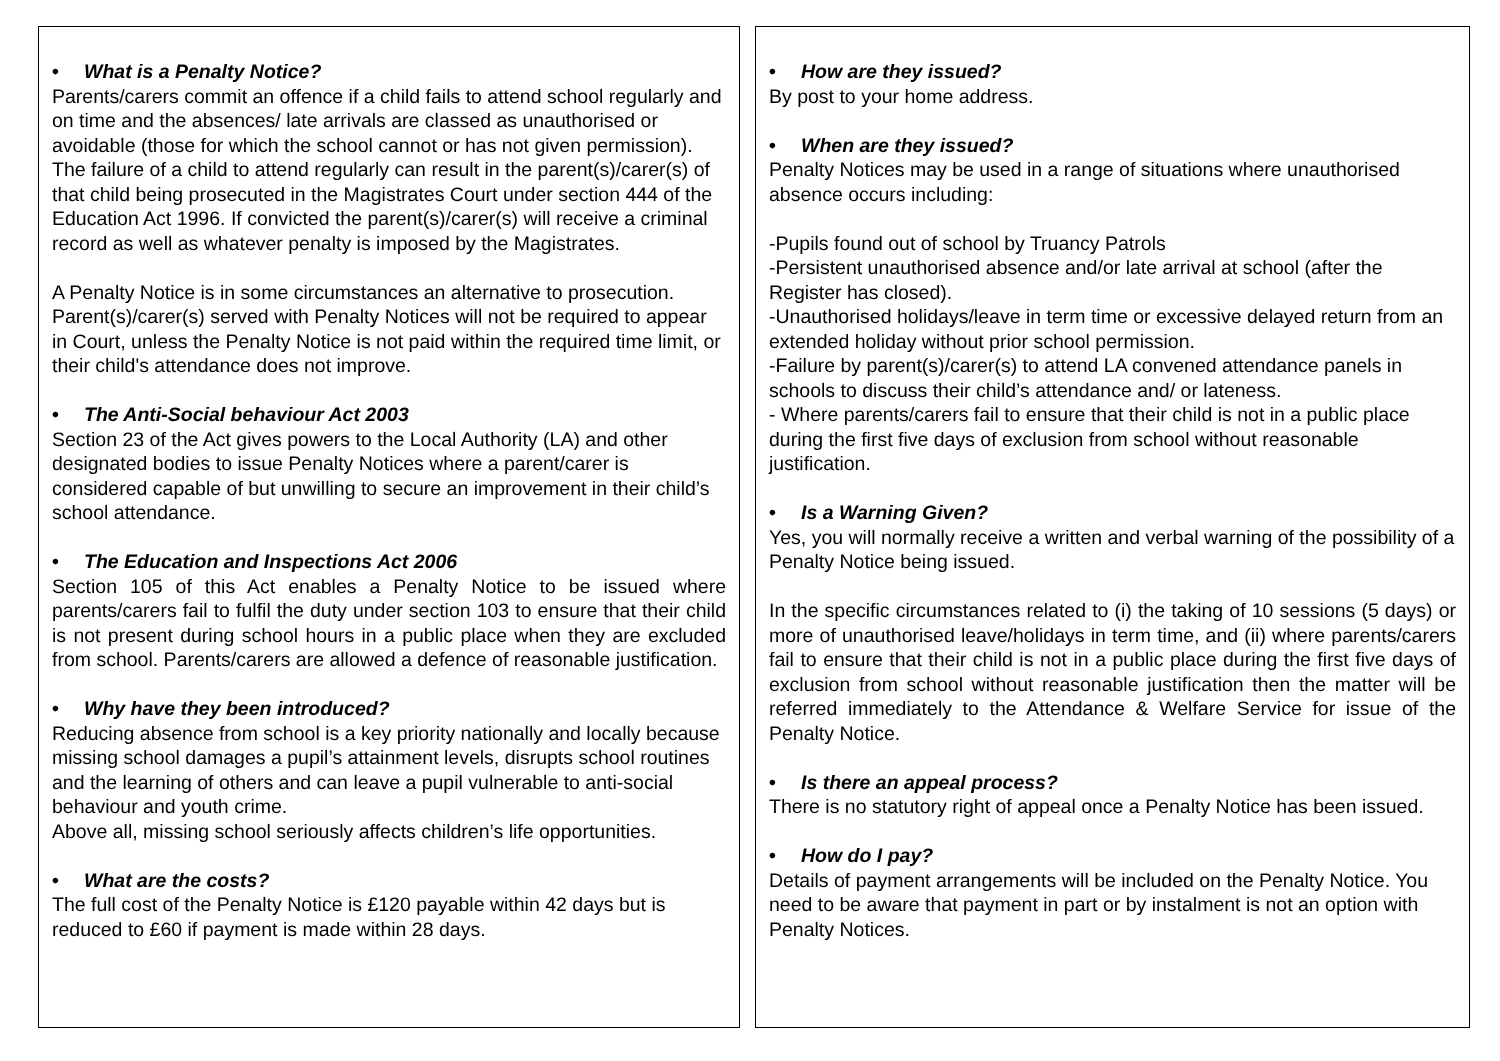• What is a Penalty Notice?
Parents/carers commit an offence if a child fails to attend school regularly and on time and the absences/ late arrivals are classed as unauthorised or avoidable (those for which the school cannot or has not given permission). The failure of a child to attend regularly can result in the parent(s)/carer(s) of that child being prosecuted in the Magistrates Court under section 444 of the Education Act 1996. If convicted the parent(s)/carer(s) will receive a criminal record as well as whatever penalty is imposed by the Magistrates.
A Penalty Notice is in some circumstances an alternative to prosecution. Parent(s)/carer(s) served with Penalty Notices will not be required to appear in Court, unless the Penalty Notice is not paid within the required time limit, or their child's attendance does not improve.
• The Anti-Social behaviour Act 2003
Section 23 of the Act gives powers to the Local Authority (LA) and other designated bodies to issue Penalty Notices where a parent/carer is considered capable of but unwilling to secure an improvement in their child’s school attendance.
• The Education and Inspections Act 2006
Section 105 of this Act enables a Penalty Notice to be issued where parents/carers fail to fulfil the duty under section 103 to ensure that their child is not present during school hours in a public place when they are excluded from school. Parents/carers are allowed a defence of reasonable justification.
• Why have they been introduced?
Reducing absence from school is a key priority nationally and locally because missing school damages a pupil’s attainment levels, disrupts school routines and the learning of others and can leave a pupil vulnerable to anti-social behaviour and youth crime.
Above all, missing school seriously affects children’s life opportunities.
• What are the costs?
The full cost of the Penalty Notice is £120 payable within 42 days but is reduced to £60 if payment is made within 28 days.
• How are they issued?
By post to your home address.
• When are they issued?
Penalty Notices may be used in a range of situations where unauthorised absence occurs including:
-Pupils found out of school by Truancy Patrols
-Persistent unauthorised absence and/or late arrival at school (after the Register has closed).
-Unauthorised holidays/leave in term time or excessive delayed return from an extended holiday without prior school permission.
-Failure by parent(s)/carer(s) to attend LA convened attendance panels in schools to discuss their child’s attendance and/ or lateness.
- Where parents/carers fail to ensure that their child is not in a public place during the first five days of exclusion from school without reasonable justification.
• Is a Warning Given?
Yes, you will normally receive a written and verbal warning of the possibility of a Penalty Notice being issued.
In the specific circumstances related to (i) the taking of 10 sessions (5 days) or more of unauthorised leave/holidays in term time, and (ii) where parents/carers fail to ensure that their child is not in a public place during the first five days of exclusion from school without reasonable justification then the matter will be referred immediately to the Attendance & Welfare Service for issue of the Penalty Notice.
• Is there an appeal process?
There is no statutory right of appeal once a Penalty Notice has been issued.
• How do I pay?
Details of payment arrangements will be included on the Penalty Notice. You need to be aware that payment in part or by instalment is not an option with Penalty Notices.